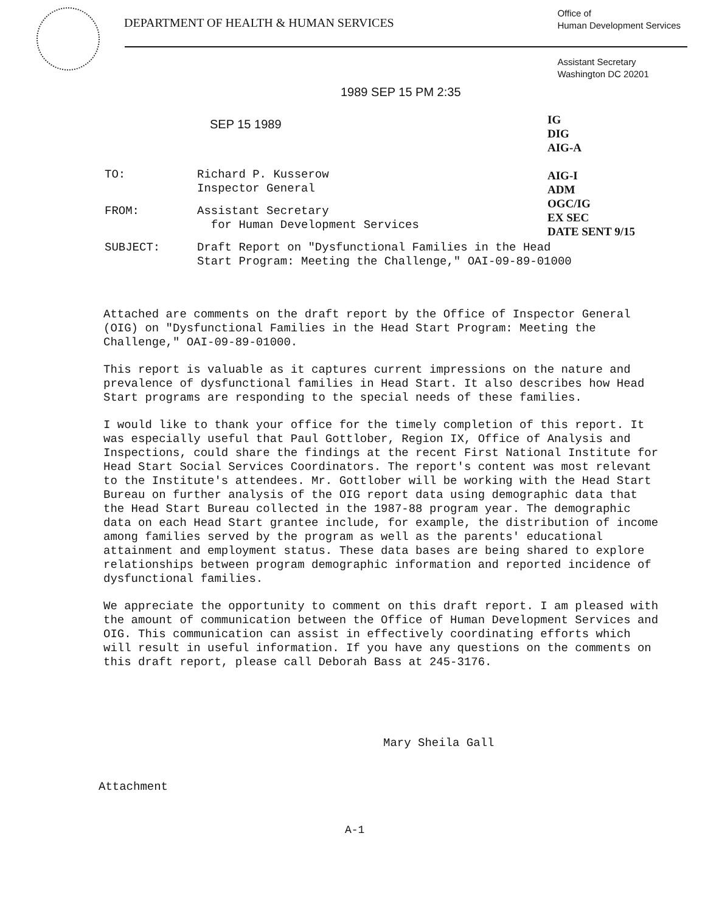DEPARTMENT OF HEALTH & HUMAN SERVICES
Office of
Human Development Services
Assistant Secretary
Washington DC 20201
1989 SEP 15 PM 2:35
SEP 15 1989
IG
DIG
AIG-A
AIG-I
ADM
OGC/IG
EX SEC
DATE SENT 9/15
| TO: | Richard P. Kusserow Inspector General |
| FROM: | Assistant Secretary for Human Development Services |
| SUBJECT: | Draft Report on "Dysfunctional Families in the Head Start Program: Meeting the Challenge," OAI-09-89-01000 |
Attached are comments on the draft report by the Office of Inspector General (OIG) on "Dysfunctional Families in the Head Start Program: Meeting the Challenge," OAI-09-89-01000.
This report is valuable as it captures current impressions on the nature and prevalence of dysfunctional families in Head Start. It also describes how Head Start programs are responding to the special needs of these families.
I would like to thank your office for the timely completion of this report. It was especially useful that Paul Gottlober, Region IX, Office of Analysis and Inspections, could share the findings at the recent First National Institute for Head Start Social Services Coordinators. The report's content was most relevant to the Institute's attendees. Mr. Gottlober will be working with the Head Start Bureau on further analysis of the OIG report data using demographic data that the Head Start Bureau collected in the 1987-88 program year. The demographic data on each Head Start grantee include, for example, the distribution of income among families served by the program as well as the parents' educational attainment and employment status. These data bases are being shared to explore relationships between program demographic information and reported incidence of dysfunctional families.
We appreciate the opportunity to comment on this draft report. I am pleased with the amount of communication between the Office of Human Development Services and OIG. This communication can assist in effectively coordinating efforts which will result in useful information. If you have any questions on the comments on this draft report, please call Deborah Bass at 245-3176.
Mary Sheila Gall
Attachment
A-1